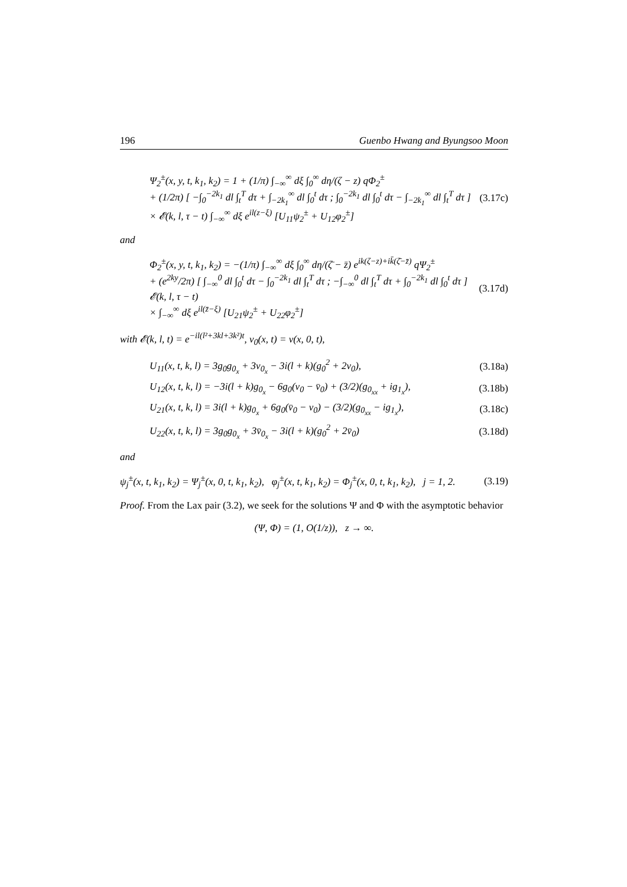196 Guenbo Hwang and Byungsoo Moon
Ψ<sub>2</sub><sup>±</sup>(x, y, t, k<sub>1</sub>, k<sub>2</sub>) = 1 + (1/π) ∫<sub>−∞</sub><sup>∞</sup> dξ ∫<sub>0</sub><sup>∞</sup> dη/(ζ − z) qΦ<sub>2</sub><sup>±</sup>
+ (1/2π) [ −∫<sub>0</sub><sup>−2k<sub>1</sub></sup> dl ∫<sub>t</sub><sup>T</sup> dτ + ∫<sub>−2k<sub>1</sub></sub><sup>∞</sup> dl ∫<sub>0</sub><sup>t</sup> dτ ; ∫<sub>0</sub><sup>−2k<sub>1</sub></sup> dl ∫<sub>0</sub><sup>t</sup> dτ − ∫<sub>−2k<sub>1</sub></sub><sup>∞</sup> dl ∫<sub>t</sub><sup>T</sup> dτ ]
× 𝓔(k, l, τ − t) ∫<sub>−∞</sub><sup>∞</sup> dξ e<sup>il(z−ξ)</sup> [U<sub>11</sub>ψ<sub>2</sub><sup>±</sup> + U<sub>12</sub>φ<sub>2</sub><sup>±</sup>]
(3.17c)
and
Φ<sub>2</sub><sup>±</sup>(x, y, t, k<sub>1</sub>, k<sub>2</sub>) = −(1/π) ∫<sub>−∞</sub><sup>∞</sup> dξ ∫<sub>0</sub><sup>∞</sup> dη/(ζ̄ − z̄) e<sup>ik(ζ−z)+ik̄(ζ̄−z̄)</sup> qΨ<sub>2</sub><sup>±</sup>
+ (e<sup>2ky</sup>/2π) [ ∫<sub>−∞</sub><sup>0</sup> dl ∫<sub>0</sub><sup>t</sup> dτ − ∫<sub>0</sub><sup>−2k<sub>1</sub></sup> dl ∫<sub>t</sub><sup>T</sup> dτ ; −∫<sub>−∞</sub><sup>0</sup> dl ∫<sub>t</sub><sup>T</sup> dτ + ∫<sub>0</sub><sup>−2k<sub>1</sub></sup> dl ∫<sub>0</sub><sup>t</sup> dτ ] 𝓔(k, l, τ − t)
× ∫<sub>−∞</sub><sup>∞</sup> dξ e<sup>il(z̄−ξ)</sup> [U<sub>21</sub>ψ<sub>2</sub><sup>±</sup> + U<sub>22</sub>φ<sub>2</sub><sup>±</sup>]
(3.17d)
with 𝓔(k, l, t) = e<sup>−il(l²+3kl+3k²)t</sup>, v<sub>0</sub>(x, t) = v(x, 0, t),
U<sub>11</sub>(x, t, k, l) = 3g<sub>0</sub>g<sub>0<sub>x</sub></sub> + 3v<sub>0<sub>x</sub></sub> − 3i(l + k)(g<sub>0</sub><sup>2</sup> + 2v<sub>0</sub>),
(3.18a)
U<sub>12</sub>(x, t, k, l) = −3i(l + k)g<sub>0<sub>x</sub></sub> − 6g<sub>0</sub>(v<sub>0</sub> − v̄<sub>0</sub>) + (3/2)(g<sub>0<sub>xx</sub></sub> + ig<sub>1<sub>x</sub></sub>),
(3.18b)
U<sub>21</sub>(x, t, k, l) = 3i(l + k)g<sub>0<sub>x</sub></sub> + 6g<sub>0</sub>(v̄<sub>0</sub> − v<sub>0</sub>) − (3/2)(g<sub>0<sub>xx</sub></sub> − ig<sub>1<sub>x</sub></sub>),
(3.18c)
U<sub>22</sub>(x, t, k, l) = 3g<sub>0</sub>g<sub>0<sub>x</sub></sub> + 3v̄<sub>0<sub>x</sub></sub> − 3i(l + k)(g<sub>0</sub><sup>2</sup> + 2v̄<sub>0</sub>)
(3.18d)
and
ψ<sub>j</sub><sup>±</sup>(x, t, k<sub>1</sub>, k<sub>2</sub>) = Ψ<sub>j</sub><sup>±</sup>(x, 0, t, k<sub>1</sub>, k<sub>2</sub>), φ<sub>j</sub><sup>±</sup>(x, t, k<sub>1</sub>, k<sub>2</sub>) = Φ<sub>j</sub><sup>±</sup>(x, 0, t, k<sub>1</sub>, k<sub>2</sub>), j = 1, 2.
(3.19)
Proof. From the Lax pair (3.2), we seek for the solutions Ψ and Φ with the asymptotic behavior
(Ψ, Φ) = (1, O(1/z)), z → ∞.